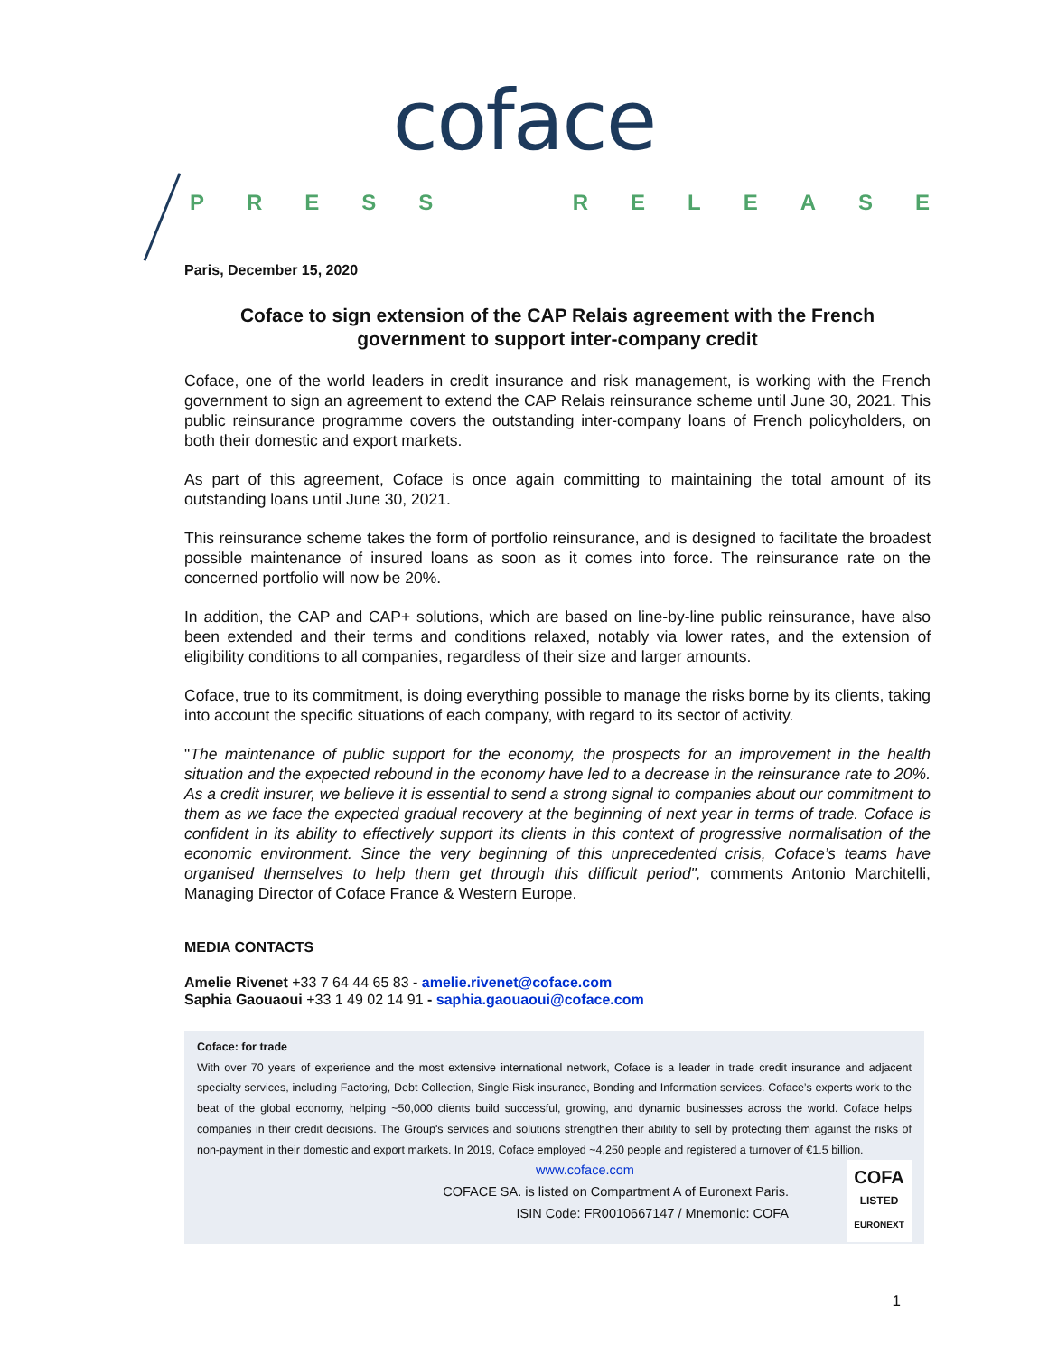coface
PRESS RELEASE
Paris, December 15, 2020
Coface to sign extension of the CAP Relais agreement with the French government to support inter-company credit
Coface, one of the world leaders in credit insurance and risk management, is working with the French government to sign an agreement to extend the CAP Relais reinsurance scheme until June 30, 2021. This public reinsurance programme covers the outstanding inter-company loans of French policyholders, on both their domestic and export markets.
As part of this agreement, Coface is once again committing to maintaining the total amount of its outstanding loans until June 30, 2021.
This reinsurance scheme takes the form of portfolio reinsurance, and is designed to facilitate the broadest possible maintenance of insured loans as soon as it comes into force. The reinsurance rate on the concerned portfolio will now be 20%.
In addition, the CAP and CAP+ solutions, which are based on line-by-line public reinsurance, have also been extended and their terms and conditions relaxed, notably via lower rates, and the extension of eligibility conditions to all companies, regardless of their size and larger amounts.
Coface, true to its commitment, is doing everything possible to manage the risks borne by its clients, taking into account the specific situations of each company, with regard to its sector of activity.
"The maintenance of public support for the economy, the prospects for an improvement in the health situation and the expected rebound in the economy have led to a decrease in the reinsurance rate to 20%. As a credit insurer, we believe it is essential to send a strong signal to companies about our commitment to them as we face the expected gradual recovery at the beginning of next year in terms of trade. Coface is confident in its ability to effectively support its clients in this context of progressive normalisation of the economic environment. Since the very beginning of this unprecedented crisis, Coface’s teams have organised themselves to help them get through this difficult period", comments Antonio Marchitelli, Managing Director of Coface France & Western Europe.
MEDIA CONTACTS
Amelie Rivenet +33 7 64 44 65 83 - amelie.rivenet@coface.com
Saphia Gaouaoui +33 1 49 02 14 91 - saphia.gaouaoui@coface.com
Coface: for trade
With over 70 years of experience and the most extensive international network, Coface is a leader in trade credit insurance and adjacent specialty services, including Factoring, Debt Collection, Single Risk insurance, Bonding and Information services. Coface’s experts work to the beat of the global economy, helping ~50,000 clients build successful, growing, and dynamic businesses across the world. Coface helps companies in their credit decisions. The Group's services and solutions strengthen their ability to sell by protecting them against the risks of non-payment in their domestic and export markets. In 2019, Coface employed ~4,250 people and registered a turnover of €1.5 billion.
COFA
LISTED
EURONEXT
www.coface.com
COFACE SA. is listed on Compartment A of Euronext Paris.
ISIN Code: FR0010667147 / Mnemonic: COFA
1